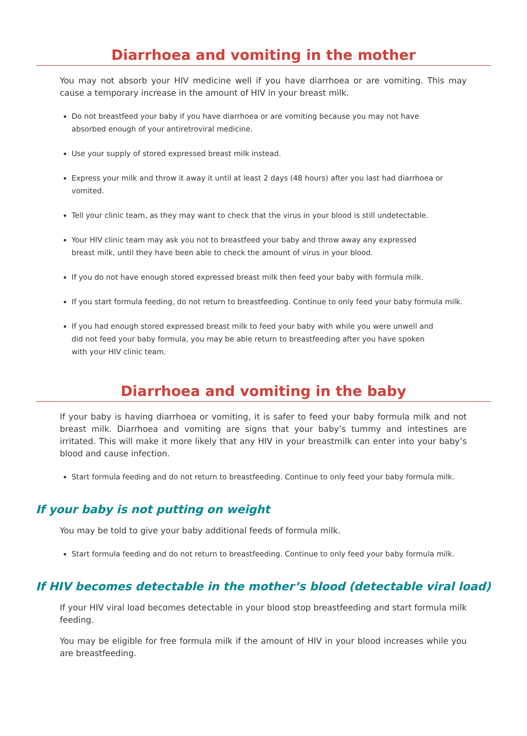Diarrhoea and vomiting in the mother
You may not absorb your HIV medicine well if you have diarrhoea or are vomiting. This may cause a temporary increase in the amount of HIV in your breast milk.
Do not breastfeed your baby if you have diarrhoea or are vomiting because you may not have
absorbed enough of your antiretroviral medicine.
Use your supply of stored expressed breast milk instead.
Express your milk and throw it away it until at least 2 days (48 hours) after you last had diarrhoea or vomited.
Tell your clinic team, as they may want to check that the virus in your blood is still undetectable.
Your HIV clinic team may ask you not to breastfeed your baby and throw away any expressed
breast milk, until they have been able to check the amount of virus in your blood.
If you do not have enough stored expressed breast milk then feed your baby with formula milk.
If you start formula feeding, do not return to breastfeeding. Continue to only feed your baby formula milk.
If you had enough stored expressed breast milk to feed your baby with while you were unwell and
did not feed your baby formula, you may be able return to breastfeeding after you have spoken
with your HIV clinic team.
Diarrhoea and vomiting in the baby
If your baby is having diarrhoea or vomiting, it is safer to feed your baby formula milk and not breast milk. Diarrhoea and vomiting are signs that your baby’s tummy and intestines are irritated. This will make it more likely that any HIV in your breastmilk can enter into your baby’s blood and cause infection.
Start formula feeding and do not return to breastfeeding. Continue to only feed your baby formula milk.
If your baby is not putting on weight
You may be told to give your baby additional feeds of formula milk.
Start formula feeding and do not return to breastfeeding. Continue to only feed your baby formula milk.
If HIV becomes detectable in the mother’s blood (detectable viral load)
If your HIV viral load becomes detectable in your blood stop breastfeeding and start formula milk feeding.
You may be eligible for free formula milk if the amount of HIV in your blood increases while you are breastfeeding.